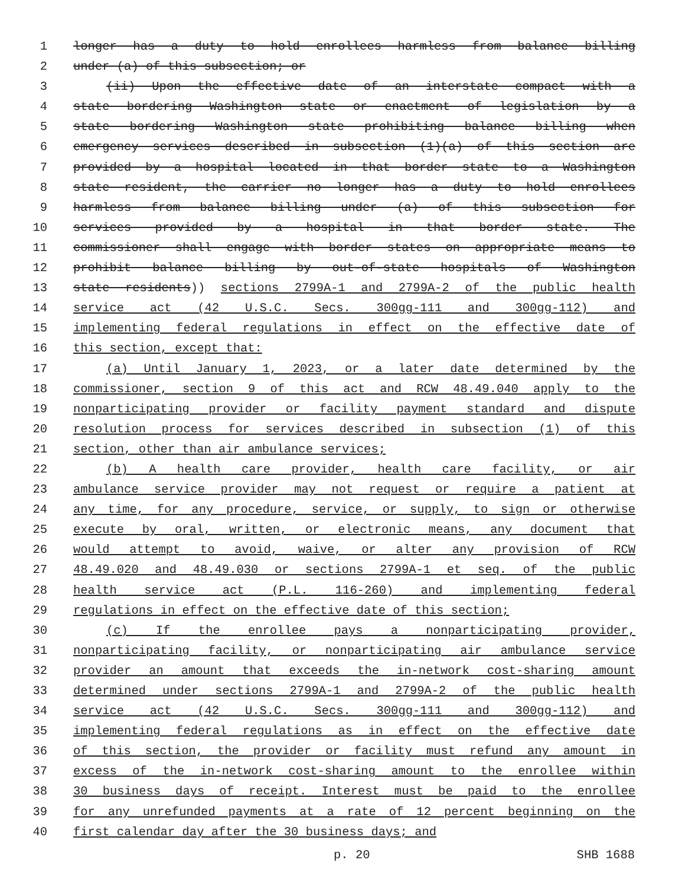1 longer has a duty to hold enrollees harmless from balance billing
2 under (a) of this subsection; or
3 (ii) Upon the effective date of an interstate compact with a
4 state bordering Washington state or enactment of legislation by a
5 state bordering Washington state prohibiting balance billing when
6 emergency services described in subsection (1)(a) of this section are
7 provided by a hospital located in that border state to a Washington
8 state resident, the carrier no longer has a duty to hold enrollees
9 harmless from balance billing under (a) of this subsection for
10 services provided by a hospital in that border state. The
11 commissioner shall engage with border states on appropriate means to
12 prohibit balance billing by out-of-state hospitals of Washington
13 state residents)) sections 2799A-1 and 2799A-2 of the public health
14 service act (42 U.S.C. Secs. 300gg-111 and 300gg-112) and
15 implementing federal regulations in effect on the effective date of
16 this section, except that:
17 (a) Until January 1, 2023, or a later date determined by the
18 commissioner, section 9 of this act and RCW 48.49.040 apply to the
19 nonparticipating provider or facility payment standard and dispute
20 resolution process for services described in subsection (1) of this
21 section, other than air ambulance services;
22 (b) A health care provider, health care facility, or air
23 ambulance service provider may not request or require a patient at
24 any time, for any procedure, service, or supply, to sign or otherwise
25 execute by oral, written, or electronic means, any document that
26 would attempt to avoid, waive, or alter any provision of RCW
27 48.49.020 and 48.49.030 or sections 2799A-1 et seq. of the public
28 health service act (P.L. 116-260) and implementing federal
29 regulations in effect on the effective date of this section;
30 (c) If the enrollee pays a nonparticipating provider,
31 nonparticipating facility, or nonparticipating air ambulance service
32 provider an amount that exceeds the in-network cost-sharing amount
33 determined under sections 2799A-1 and 2799A-2 of the public health
34 service act (42 U.S.C. Secs. 300gg-111 and 300gg-112) and
35 implementing federal regulations as in effect on the effective date
36 of this section, the provider or facility must refund any amount in
37 excess of the in-network cost-sharing amount to the enrollee within
38 30 business days of receipt. Interest must be paid to the enrollee
39 for any unrefunded payments at a rate of 12 percent beginning on the
40 first calendar day after the 30 business days; and
p. 20 SHB 1688